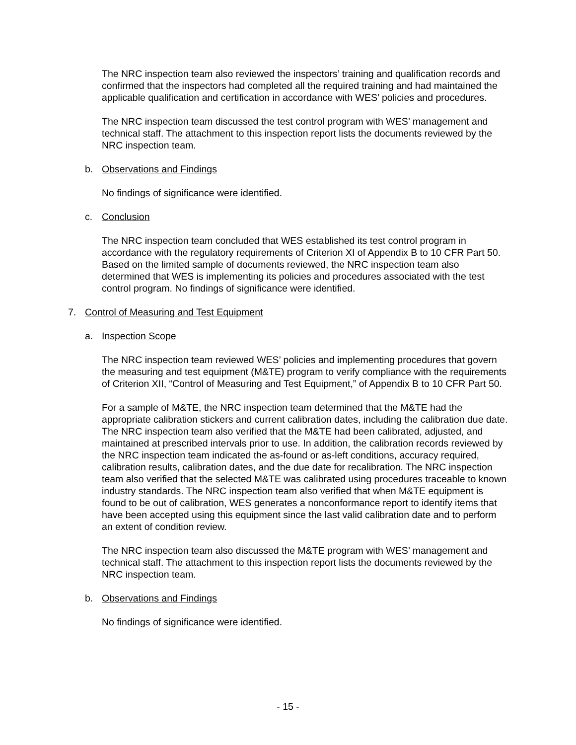The NRC inspection team also reviewed the inspectors’ training and qualification records and confirmed that the inspectors had completed all the required training and had maintained the applicable qualification and certification in accordance with WES’ policies and procedures.
The NRC inspection team discussed the test control program with WES’ management and technical staff. The attachment to this inspection report lists the documents reviewed by the NRC inspection team.
b. Observations and Findings
No findings of significance were identified.
c. Conclusion
The NRC inspection team concluded that WES established its test control program in accordance with the regulatory requirements of Criterion XI of Appendix B to 10 CFR Part 50. Based on the limited sample of documents reviewed, the NRC inspection team also determined that WES is implementing its policies and procedures associated with the test control program. No findings of significance were identified.
7. Control of Measuring and Test Equipment
a. Inspection Scope
The NRC inspection team reviewed WES’ policies and implementing procedures that govern the measuring and test equipment (M&TE) program to verify compliance with the requirements of Criterion XII, “Control of Measuring and Test Equipment,” of Appendix B to 10 CFR Part 50.
For a sample of M&TE, the NRC inspection team determined that the M&TE had the appropriate calibration stickers and current calibration dates, including the calibration due date. The NRC inspection team also verified that the M&TE had been calibrated, adjusted, and maintained at prescribed intervals prior to use. In addition, the calibration records reviewed by the NRC inspection team indicated the as-found or as-left conditions, accuracy required, calibration results, calibration dates, and the due date for recalibration. The NRC inspection team also verified that the selected M&TE was calibrated using procedures traceable to known industry standards. The NRC inspection team also verified that when M&TE equipment is found to be out of calibration, WES generates a nonconformance report to identify items that have been accepted using this equipment since the last valid calibration date and to perform an extent of condition review.
The NRC inspection team also discussed the M&TE program with WES’ management and technical staff. The attachment to this inspection report lists the documents reviewed by the NRC inspection team.
b. Observations and Findings
No findings of significance were identified.
- 15 -